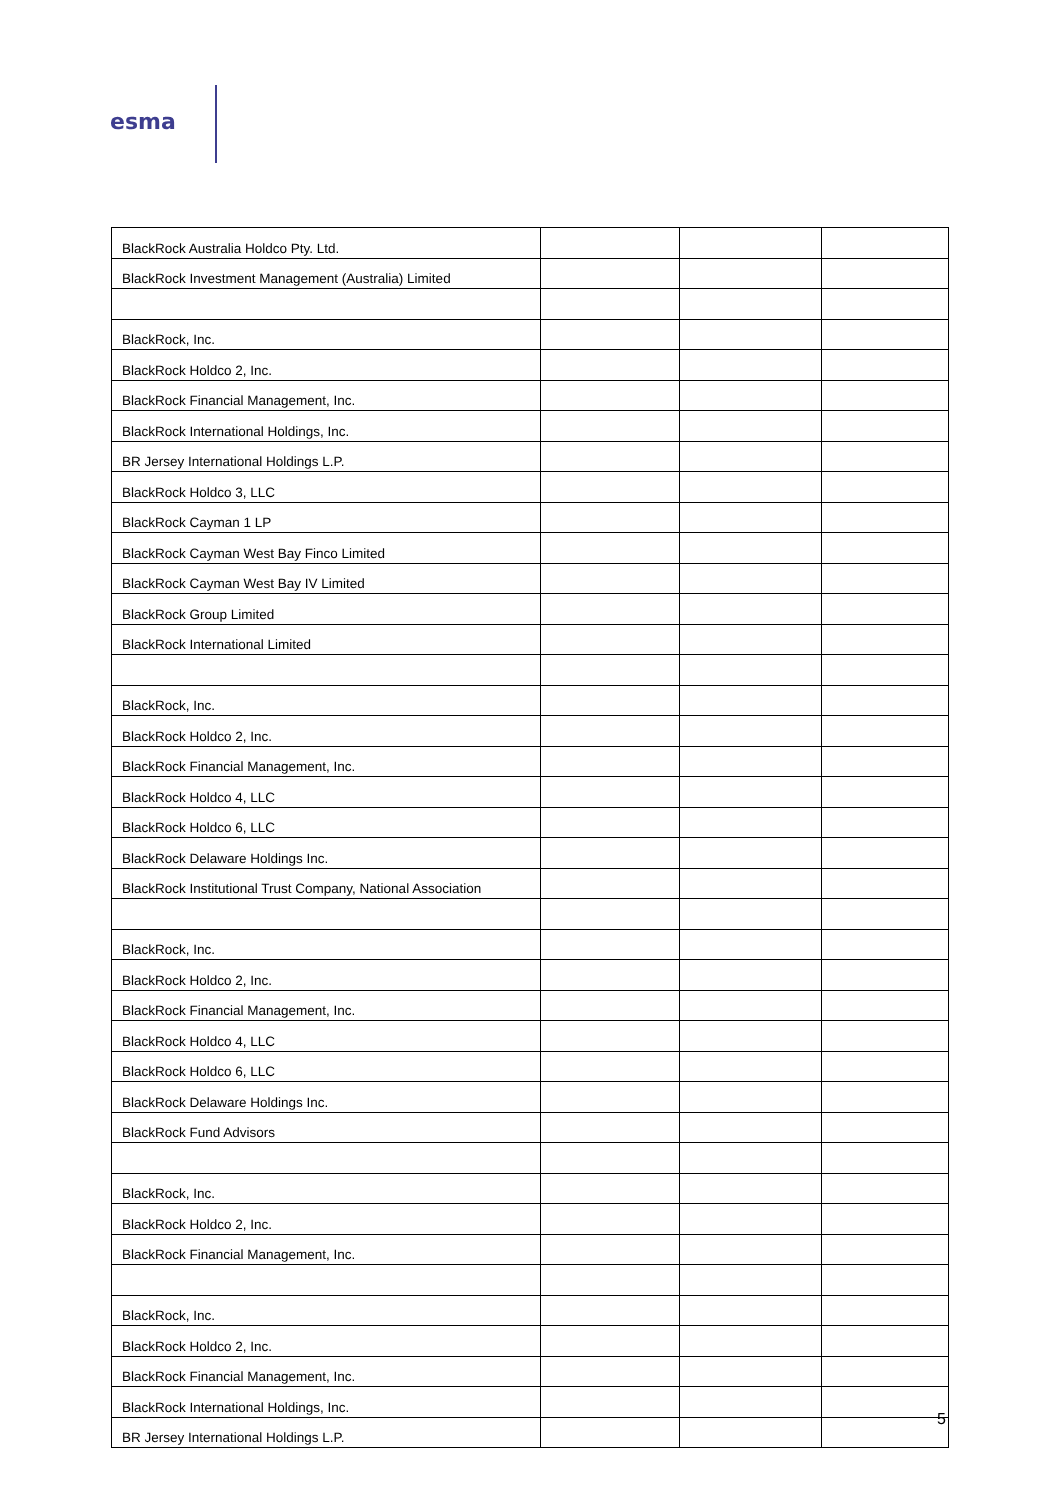esma
| BlackRock Australia Holdco Pty. Ltd. | | | |
| BlackRock Investment Management (Australia) Limited | | | |
| BlackRock, Inc. | | | |
| BlackRock Holdco 2, Inc. | | | |
| BlackRock Financial Management, Inc. | | | |
| BlackRock International Holdings, Inc. | | | |
| BR Jersey International Holdings L.P. | | | |
| BlackRock Holdco 3, LLC | | | |
| BlackRock Cayman 1 LP | | | |
| BlackRock Cayman West Bay Finco Limited | | | |
| BlackRock Cayman West Bay IV Limited | | | |
| BlackRock Group Limited | | | |
| BlackRock International Limited | | | |
| BlackRock, Inc. | | | |
| BlackRock Holdco 2, Inc. | | | |
| BlackRock Financial Management, Inc. | | | |
| BlackRock Holdco 4, LLC | | | |
| BlackRock Holdco 6, LLC | | | |
| BlackRock Delaware Holdings Inc. | | | |
| BlackRock Institutional Trust Company, National Association | | | |
| BlackRock, Inc. | | | |
| BlackRock Holdco 2, Inc. | | | |
| BlackRock Financial Management, Inc. | | | |
| BlackRock Holdco 4, LLC | | | |
| BlackRock Holdco 6, LLC | | | |
| BlackRock Delaware Holdings Inc. | | | |
| BlackRock Fund Advisors | | | |
| BlackRock, Inc. | | | |
| BlackRock Holdco 2, Inc. | | | |
| BlackRock Financial Management, Inc. | | | |
| BlackRock, Inc. | | | |
| BlackRock Holdco 2, Inc. | | | |
| BlackRock Financial Management, Inc. | | | |
| BlackRock International Holdings, Inc. | | | |
| BR Jersey International Holdings L.P. | | | |
5